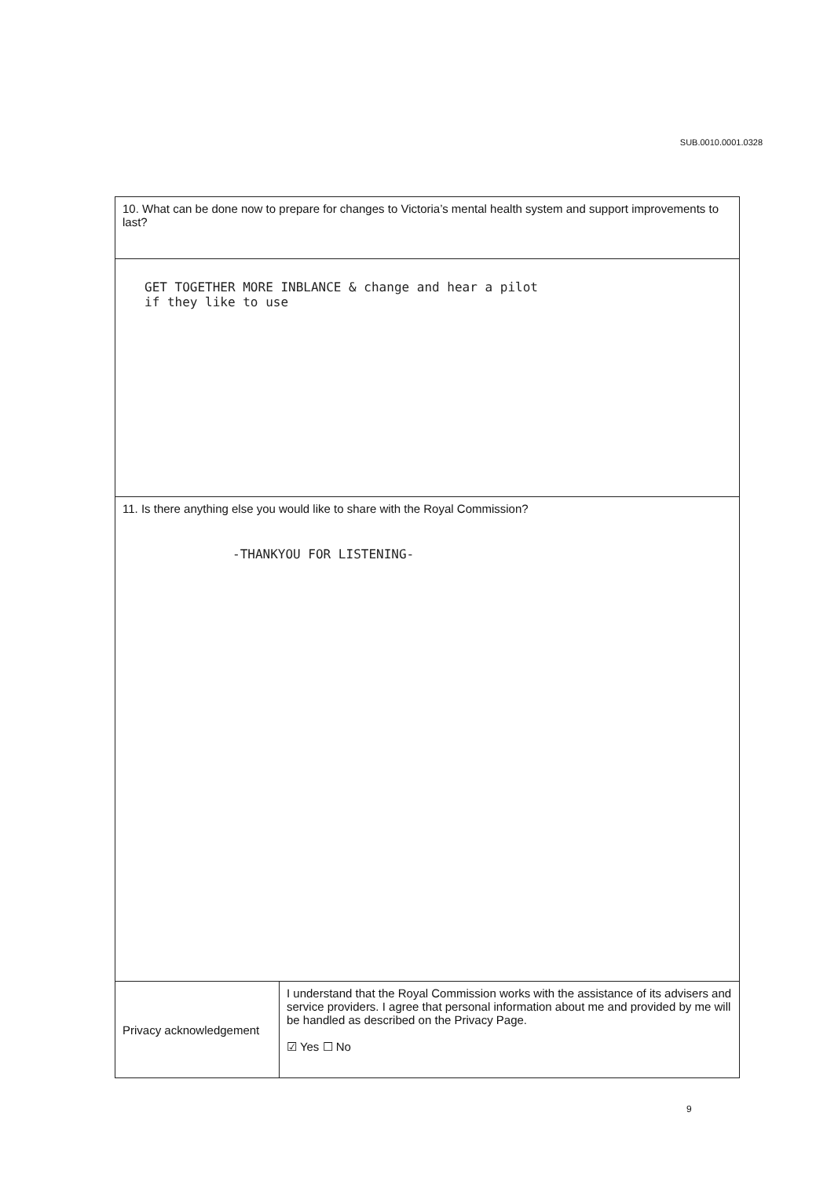SUB.0010.0001.0328
| 10. What can be done now to prepare for changes to Victoria’s mental health system and support improvements to last? | |
| GET TOGETHER MORE INBLANCE & change and hear a pilot if they like to use | |
| 11. Is there anything else you would like to share with the Royal Commission? -THANKYOU FOR LISTENING- | |
| Privacy acknowledgement | I understand that the Royal Commission works with the assistance of its advisers and service providers. I agree that personal information about me and provided by me will be handled as described on the Privacy Page. ☑ Yes ☐ No |
9